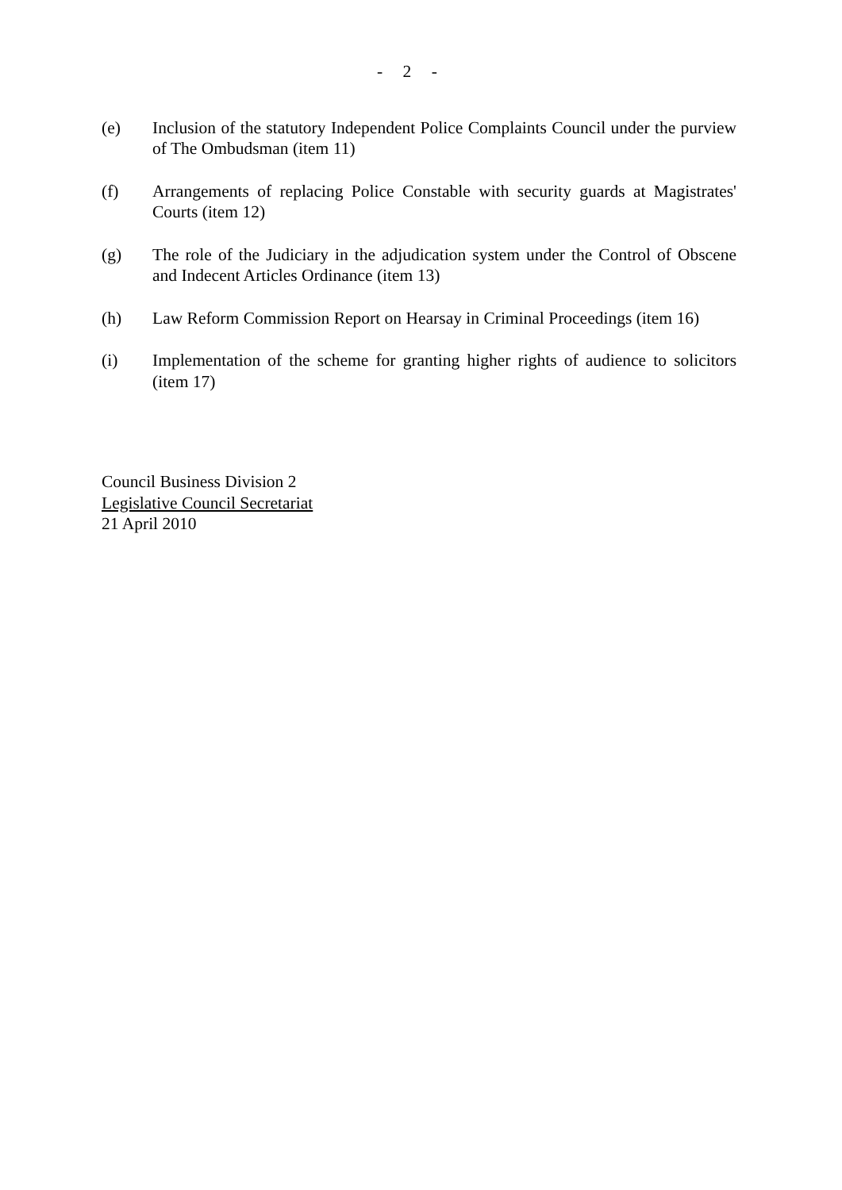- 2 -
(e) Inclusion of the statutory Independent Police Complaints Council under the purview of The Ombudsman (item 11)
(f) Arrangements of replacing Police Constable with security guards at Magistrates' Courts (item 12)
(g) The role of the Judiciary in the adjudication system under the Control of Obscene and Indecent Articles Ordinance (item 13)
(h) Law Reform Commission Report on Hearsay in Criminal Proceedings (item 16)
(i) Implementation of the scheme for granting higher rights of audience to solicitors (item 17)
Council Business Division 2
Legislative Council Secretariat
21 April 2010